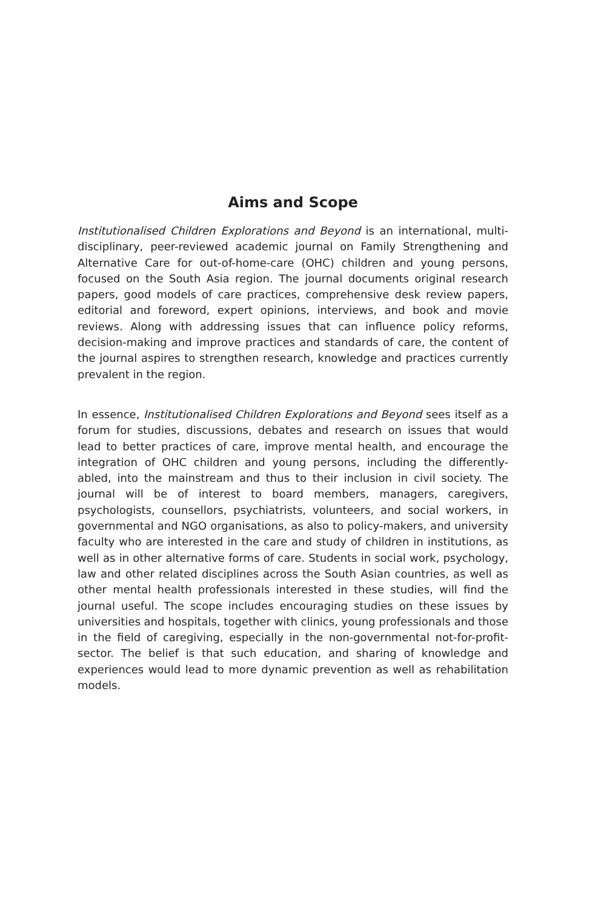Aims and Scope
Institutionalised Children Explorations and Beyond is an international, multi-disciplinary, peer-reviewed academic journal on Family Strengthening and Alternative Care for out-of-home-care (OHC) children and young persons, focused on the South Asia region. The journal documents original research papers, good models of care practices, comprehensive desk review papers, editorial and foreword, expert opinions, interviews, and book and movie reviews. Along with addressing issues that can influence policy reforms, decision-making and improve practices and standards of care, the content of the journal aspires to strengthen research, knowledge and practices currently prevalent in the region.
In essence, Institutionalised Children Explorations and Beyond sees itself as a forum for studies, discussions, debates and research on issues that would lead to better practices of care, improve mental health, and encourage the integration of OHC children and young persons, including the differently-abled, into the mainstream and thus to their inclusion in civil society. The journal will be of interest to board members, managers, caregivers, psychologists, counsellors, psychiatrists, volunteers, and social workers, in governmental and NGO organisations, as also to policy-makers, and university faculty who are interested in the care and study of children in institutions, as well as in other alternative forms of care. Students in social work, psychology, law and other related disciplines across the South Asian countries, as well as other mental health professionals interested in these studies, will find the journal useful. The scope includes encouraging studies on these issues by universities and hospitals, together with clinics, young professionals and those in the field of caregiving, especially in the non-governmental not-for-profit-sector. The belief is that such education, and sharing of knowledge and experiences would lead to more dynamic prevention as well as rehabilitation models.